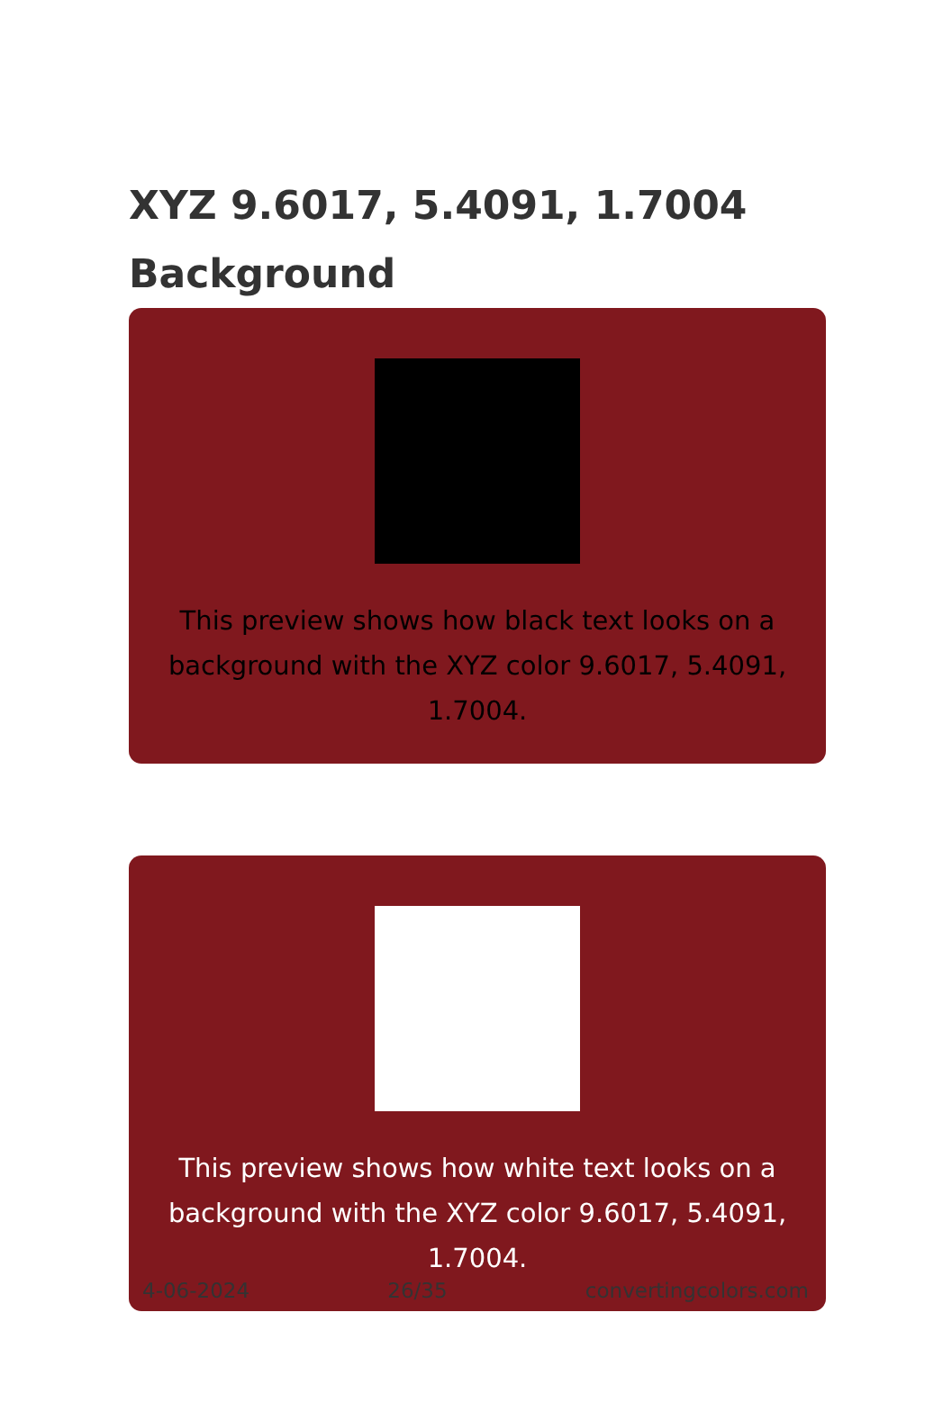XYZ 9.6017, 5.4091, 1.7004
Background
This preview shows how black text looks on a
background with the XYZ color 9.6017, 5.4091, 1.7004.
This preview shows how white text looks on a
background with the XYZ color 9.6017, 5.4091, 1.7004.
4-06-2024 26/35 convertingcolors.com